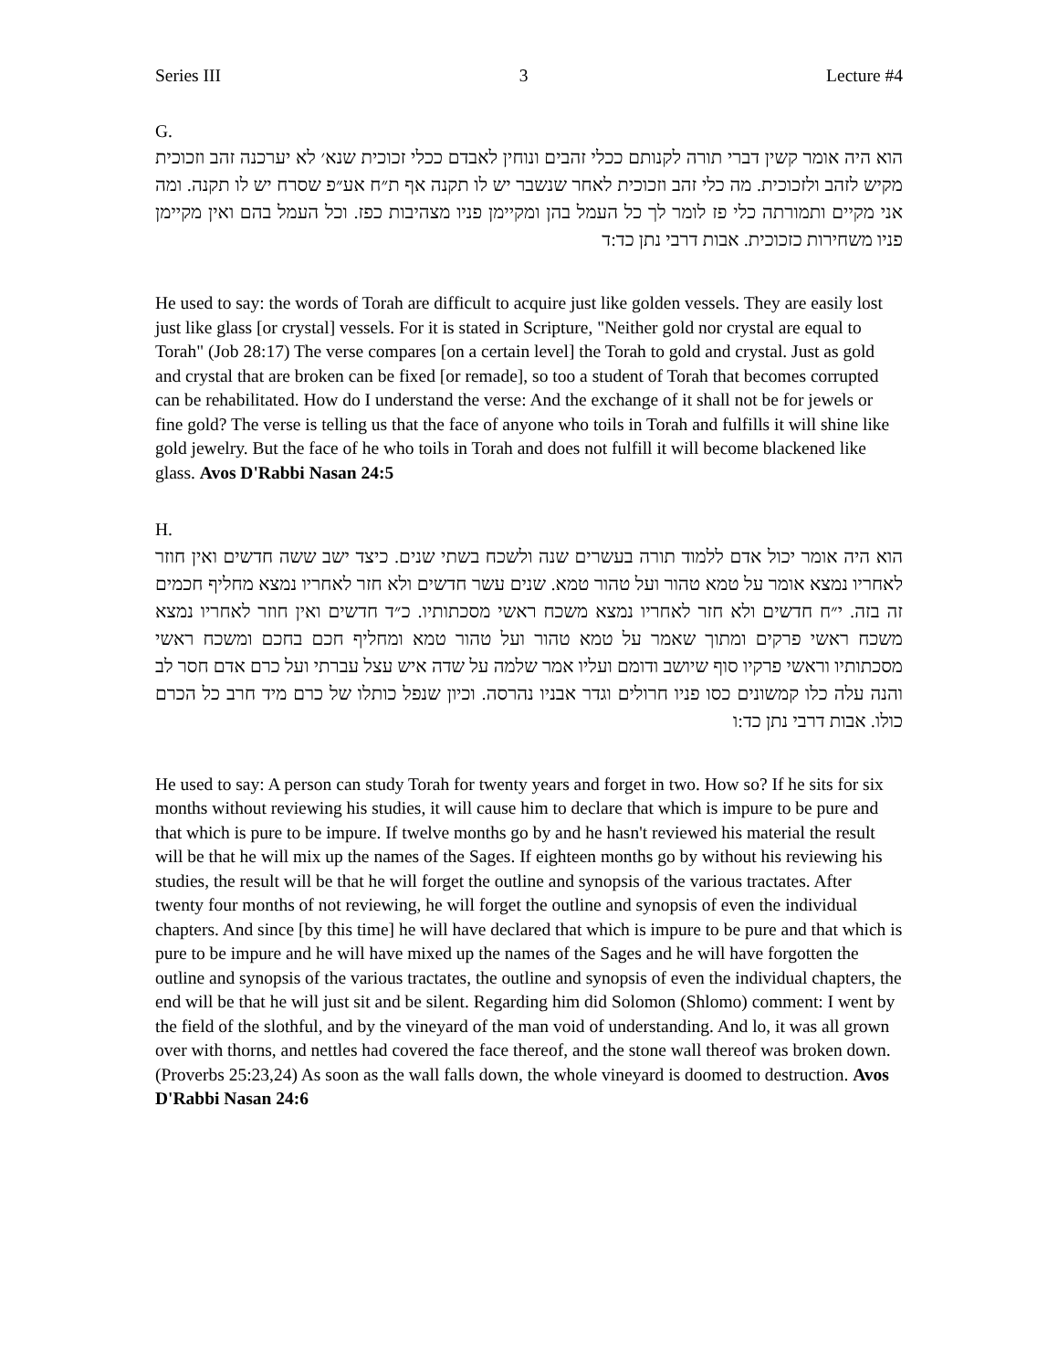Series III 3 Lecture #4
G.
הוא היה אומר קשין דברי תורה לקנותם ככלי זהבים ונוחין לאבדם ככלי זכוכית שנא׳ לא יערכנה זהב וזכוכית מקיש לזהב ולזכוכית. מה כלי זהב וזכוכית לאחר שנשבר יש לו תקנה אף ת״ח אע״פ שסרח יש לו תקנה. ומה אני מקיים ותמורתה כלי פז לומר לך כל העמל בהן ומקיימן פניו מצהיבות כפז. וכל העמל בהם ואין מקיימן פניו משחירות כזכוכית. אבות דרבי נתן כד:ד
He used to say: the words of Torah are difficult to acquire just like golden vessels. They are easily lost just like glass [or crystal] vessels. For it is stated in Scripture, "Neither gold nor crystal are equal to Torah" (Job 28:17) The verse compares [on a certain level] the Torah to gold and crystal. Just as gold and crystal that are broken can be fixed [or remade], so too a student of Torah that becomes corrupted can be rehabilitated. How do I understand the verse: And the exchange of it shall not be for jewels or fine gold? The verse is telling us that the face of anyone who toils in Torah and fulfills it will shine like gold jewelry. But the face of he who toils in Torah and does not fulfill it will become blackened like glass. Avos D'Rabbi Nasan 24:5
H.
הוא היה אומר יכול אדם ללמוד תורה בעשרים שנה ולשכח בשתי שנים. כיצד ישב ששה חדשים ואין חוזר לאחריו נמצא אומר על טמא טהור ועל טהור טמא. שנים עשר חדשים ולא חזר לאחריו נמצא מחליף חכמים זה בזה. י״ח חדשים ולא חזר לאחריו נמצא משכח ראשי מסכתותיו. כ״ד חדשים ואין חוזר לאחריו נמצא משכח ראשי פרקים ומתוך שאמר על טמא טהור ועל טהור טמא ומחליף חכם בחכם ומשכח ראשי מסכתותיו וראשי פרקיו סוף שיושב ודומם ועליו אמר שלמה על שדה איש עצל עברתי ועל כרם אדם חסר לב והנה עלה כלו קמשונים כסו פניו חרולים וגדר אבניו נהרסה. וכיון שנפל כותלו של כרם מיד חרב כל הכרם כולו. אבות דרבי נתן כד:ו
He used to say: A person can study Torah for twenty years and forget in two. How so? If he sits for six months without reviewing his studies, it will cause him to declare that which is impure to be pure and that which is pure to be impure. If twelve months go by and he hasn't reviewed his material the result will be that he will mix up the names of the Sages. If eighteen months go by without his reviewing his studies, the result will be that he will forget the outline and synopsis of the various tractates. After twenty four months of not reviewing, he will forget the outline and synopsis of even the individual chapters. And since [by this time] he will have declared that which is impure to be pure and that which is pure to be impure and he will have mixed up the names of the Sages and he will have forgotten the outline and synopsis of the various tractates, the outline and synopsis of even the individual chapters, the end will be that he will just sit and be silent. Regarding him did Solomon (Shlomo) comment: I went by the field of the slothful, and by the vineyard of the man void of understanding. And lo, it was all grown over with thorns, and nettles had covered the face thereof, and the stone wall thereof was broken down. (Proverbs 25:23,24) As soon as the wall falls down, the whole vineyard is doomed to destruction. Avos D'Rabbi Nasan 24:6